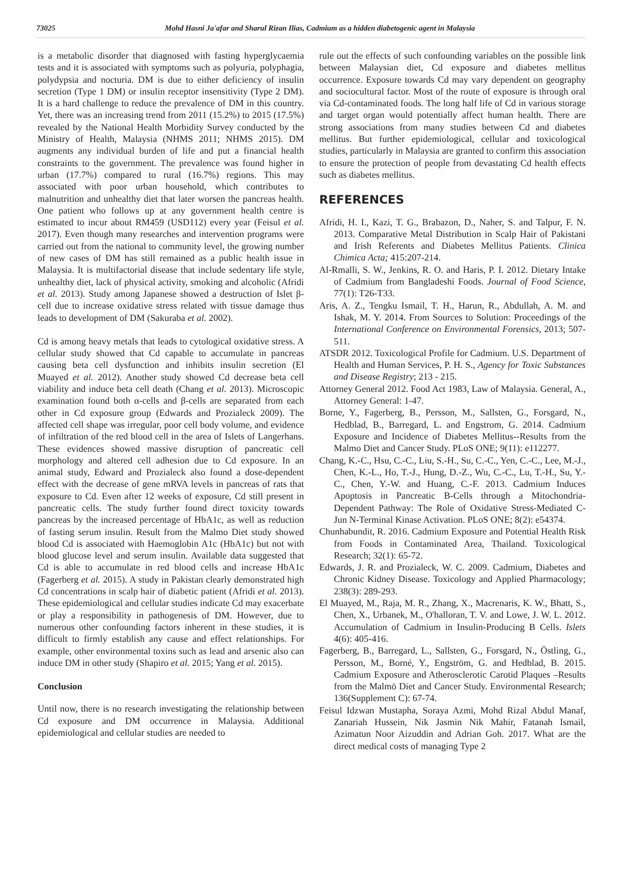73025 Mohd Hasni Ja'afar and Sharul Rizan Ilias, Cadmium as a hidden diabetogenic agent in Malaysia
is a metabolic disorder that diagnosed with fasting hyperglycaemia tests and it is associated with symptoms such as polyuria, polyphagia, polydypsia and nocturia. DM is due to either deficiency of insulin secretion (Type 1 DM) or insulin receptor insensitivity (Type 2 DM). It is a hard challenge to reduce the prevalence of DM in this country. Yet, there was an increasing trend from 2011 (15.2%) to 2015 (17.5%) revealed by the National Health Morbidity Survey conducted by the Ministry of Health, Malaysia (NHMS 2011; NHMS 2015). DM augments any individual burden of life and put a financial health constraints to the government. The prevalence was found higher in urban (17.7%) compared to rural (16.7%) regions. This may associated with poor urban household, which contributes to malnutrition and unhealthy diet that later worsen the pancreas health. One patient who follows up at any government health centre is estimated to incur about RM459 (USD112) every year (Feisul et al. 2017). Even though many researches and intervention programs were carried out from the national to community level, the growing number of new cases of DM has still remained as a public health issue in Malaysia. It is multifactorial disease that include sedentary life style, unhealthy diet, lack of physical activity, smoking and alcoholic (Afridi et al. 2013). Study among Japanese showed a destruction of Islet β-cell due to increase oxidative stress related with tissue damage thus leads to development of DM (Sakuraba et al. 2002).
Cd is among heavy metals that leads to cytological oxidative stress. A cellular study showed that Cd capable to accumulate in pancreas causing beta cell dysfunction and inhibits insulin secretion (El Muayed et al. 2012). Another study showed Cd decrease beta cell viability and induce beta cell death (Chang et al. 2013). Microscopic examination found both α-cells and β-cells are separated from each other in Cd exposure group (Edwards and Prozialeck 2009). The affected cell shape was irregular, poor cell body volume, and evidence of infiltration of the red blood cell in the area of Islets of Langerhans. These evidences showed massive disruption of pancreatic cell morphology and altered cell adhesion due to Cd exposure. In an animal study, Edward and Prozialeck also found a dose-dependent effect with the decrease of gene mRVA levels in pancreas of rats that exposure to Cd. Even after 12 weeks of exposure, Cd still present in pancreatic cells. The study further found direct toxicity towards pancreas by the increased percentage of HbA1c, as well as reduction of fasting serum insulin. Result from the Malmo Diet study showed blood Cd is associated with Haemoglobin A1c (HbA1c) but not with blood glucose level and serum insulin. Available data suggested that Cd is able to accumulate in red blood cells and increase HbA1c (Fagerberg et al. 2015). A study in Pakistan clearly demonstrated high Cd concentrations in scalp hair of diabetic patient (Afridi et al. 2013). These epidemiological and cellular studies indicate Cd may exacerbate or play a responsibility in pathogenesis of DM. However, due to numerous other confounding factors inherent in these studies, it is difficult to firmly establish any cause and effect relationships. For example, other environmental toxins such as lead and arsenic also can induce DM in other study (Shapiro et al. 2015; Yang et al. 2015).
Conclusion
Until now, there is no research investigating the relationship between Cd exposure and DM occurrence in Malaysia. Additional epidemiological and cellular studies are needed to
rule out the effects of such confounding variables on the possible link between Malaysian diet, Cd exposure and diabetes mellitus occurrence. Exposure towards Cd may vary dependent on geography and sociocultural factor. Most of the route of exposure is through oral via Cd-contaminated foods. The long half life of Cd in various storage and target organ would potentially affect human health. There are strong associations from many studies between Cd and diabetes mellitus. But further epidemiological, cellular and toxicological studies, particularly in Malaysia are granted to confirm this association to ensure the protection of people from devastating Cd health effects such as diabetes mellitus.
REFERENCES
Afridi, H. I., Kazi, T. G., Brabazon, D., Naher, S. and Talpur, F. N. 2013. Comparative Metal Distribution in Scalp Hair of Pakistani and Irish Referents and Diabetes Mellitus Patients. Clinica Chimica Acta; 415:207-214.
Al-Rmalli, S. W., Jenkins, R. O. and Haris, P. I. 2012. Dietary Intake of Cadmium from Bangladeshi Foods. Journal of Food Science, 77(1): T26-T33.
Aris, A. Z., Tengku Ismail, T. H., Harun, R., Abdullah, A. M. and Ishak, M. Y. 2014. From Sources to Solution: Proceedings of the International Conference on Environmental Forensics, 2013; 507-511.
ATSDR 2012. Toxicological Profile for Cadmium. U.S. Department of Health and Human Services, P. H. S., Agency for Toxic Substances and Disease Registry; 213 - 215.
Attorney General 2012. Food Act 1983, Law of Malaysia. General, A., Attorney General: 1-47.
Borne, Y., Fagerberg, B., Persson, M., Sallsten, G., Forsgard, N., Hedblad, B., Barregard, L. and Engstrom, G. 2014. Cadmium Exposure and Incidence of Diabetes Mellitus--Results from the Malmo Diet and Cancer Study. PLoS ONE; 9(11): e112277.
Chang, K.-C., Hsu, C.-C., Liu, S.-H., Su, C.-C., Yen, C.-C., Lee, M.-J., Chen, K.-L., Ho, T.-J., Hung, D.-Z., Wu, C.-C., Lu, T.-H., Su, Y.-C., Chen, Y.-W. and Huang, C.-F. 2013. Cadmium Induces Apoptosis in Pancreatic B-Cells through a Mitochondria-Dependent Pathway: The Role of Oxidative Stress-Mediated C-Jun N-Terminal Kinase Activation. PLoS ONE; 8(2): e54374.
Chunhabundit, R. 2016. Cadmium Exposure and Potential Health Risk from Foods in Contaminated Area, Thailand. Toxicological Research; 32(1): 65-72.
Edwards, J. R. and Prozialeck, W. C. 2009. Cadmium, Diabetes and Chronic Kidney Disease. Toxicology and Applied Pharmacology; 238(3): 289-293.
El Muayed, M., Raja, M. R., Zhang, X., Macrenaris, K. W., Bhatt, S., Chen, X., Urbanek, M., O'halloran, T. V. and Lowe, J. W. L. 2012. Accumulation of Cadmium in Insulin-Producing B Cells. Islets 4(6): 405-416.
Fagerberg, B., Barregard, L., Sallsten, G., Forsgard, N., Östling, G., Persson, M., Borné, Y., Engström, G. and Hedblad, B. 2015. Cadmium Exposure and Atherosclerotic Carotid Plaques –Results from the Malmö Diet and Cancer Study. Environmental Research; 136(Supplement C): 67-74.
Feisul Idzwan Mustapha, Soraya Azmi, Mohd Rizal Abdul Manaf, Zanariah Hussein, Nik Jasmin Nik Mahir, Fatanah Ismail, Azimatun Noor Aizuddin and Adrian Goh. 2017. What are the direct medical costs of managing Type 2